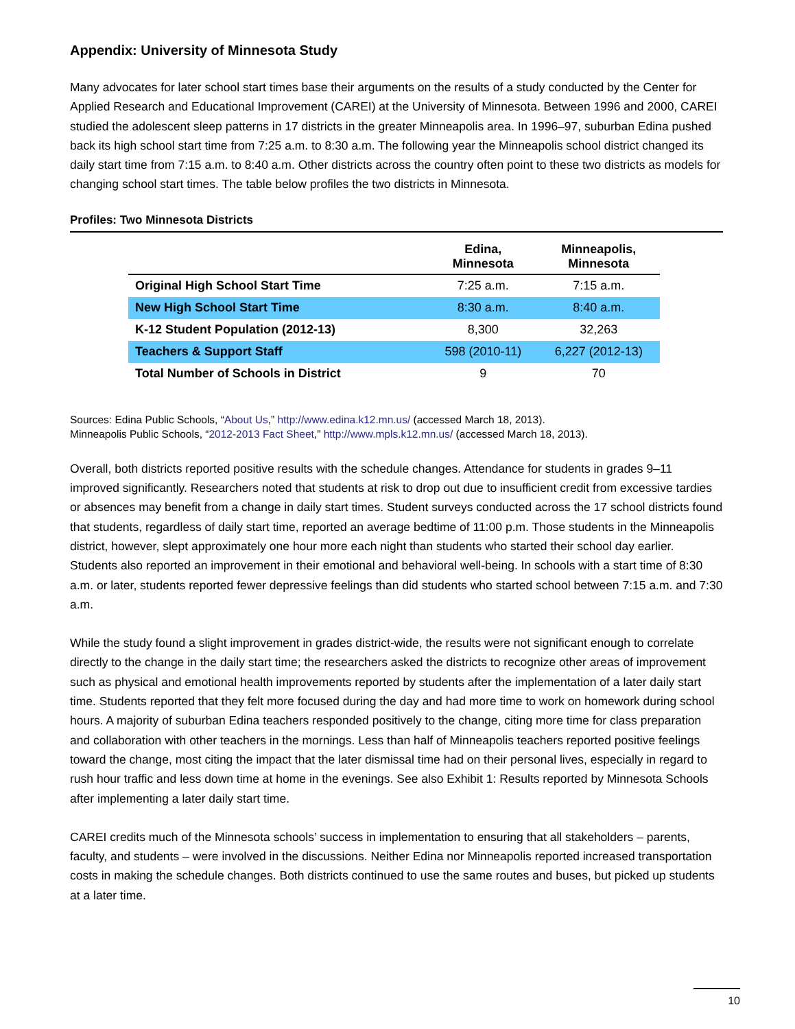Appendix: University of Minnesota Study
Many advocates for later school start times base their arguments on the results of a study conducted by the Center for Applied Research and Educational Improvement (CAREI) at the University of Minnesota. Between 1996 and 2000, CAREI studied the adolescent sleep patterns in 17 districts in the greater Minneapolis area. In 1996–97, suburban Edina pushed back its high school start time from 7:25 a.m. to 8:30 a.m. The following year the Minneapolis school district changed its daily start time from 7:15 a.m. to 8:40 a.m. Other districts across the country often point to these two districts as models for changing school start times. The table below profiles the two districts in Minnesota.
Profiles: Two Minnesota Districts
| | Edina, Minnesota | Minneapolis, Minnesota |
| --- | --- | --- |
| Original High School Start Time | 7:25 a.m. | 7:15 a.m. |
| New High School Start Time | 8:30 a.m. | 8:40 a.m. |
| K-12 Student Population (2012-13) | 8,300 | 32,263 |
| Teachers & Support Staff | 598 (2010-11) | 6,227 (2012-13) |
| Total Number of Schools in District | 9 | 70 |
Sources: Edina Public Schools, “About Us,” http://www.edina.k12.mn.us/ (accessed March 18, 2013).
Minneapolis Public Schools, “2012-2013 Fact Sheet,” http://www.mpls.k12.mn.us/ (accessed March 18, 2013).
Overall, both districts reported positive results with the schedule changes. Attendance for students in grades 9–11 improved significantly. Researchers noted that students at risk to drop out due to insufficient credit from excessive tardies or absences may benefit from a change in daily start times. Student surveys conducted across the 17 school districts found that students, regardless of daily start time, reported an average bedtime of 11:00 p.m. Those students in the Minneapolis district, however, slept approximately one hour more each night than students who started their school day earlier. Students also reported an improvement in their emotional and behavioral well-being. In schools with a start time of 8:30 a.m. or later, students reported fewer depressive feelings than did students who started school between 7:15 a.m. and 7:30 a.m.
While the study found a slight improvement in grades district-wide, the results were not significant enough to correlate directly to the change in the daily start time; the researchers asked the districts to recognize other areas of improvement such as physical and emotional health improvements reported by students after the implementation of a later daily start time. Students reported that they felt more focused during the day and had more time to work on homework during school hours. A majority of suburban Edina teachers responded positively to the change, citing more time for class preparation and collaboration with other teachers in the mornings. Less than half of Minneapolis teachers reported positive feelings toward the change, most citing the impact that the later dismissal time had on their personal lives, especially in regard to rush hour traffic and less down time at home in the evenings. See also Exhibit 1: Results reported by Minnesota Schools after implementing a later daily start time.
CAREI credits much of the Minnesota schools’ success in implementation to ensuring that all stakeholders – parents, faculty, and students – were involved in the discussions. Neither Edina nor Minneapolis reported increased transportation costs in making the schedule changes. Both districts continued to use the same routes and buses, but picked up students at a later time.
10